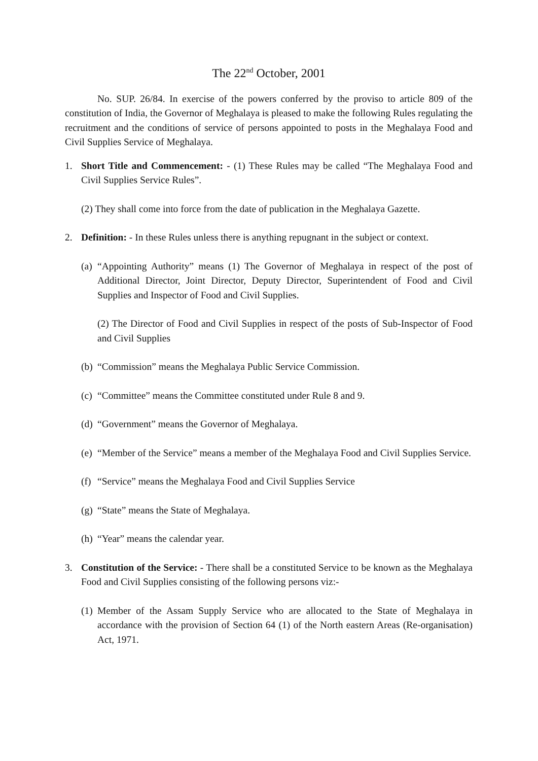The 22<sup>nd</sup> October, 2001
No. SUP. 26/84. In exercise of the powers conferred by the proviso to article 809 of the constitution of India, the Governor of Meghalaya is pleased to make the following Rules regulating the recruitment and the conditions of service of persons appointed to posts in the Meghalaya Food and Civil Supplies Service of Meghalaya.
1. Short Title and Commencement: - (1) These Rules may be called “The Meghalaya Food and Civil Supplies Service Rules”.
(2) They shall come into force from the date of publication in the Meghalaya Gazette.
2. Definition: - In these Rules unless there is anything repugnant in the subject or context.
(a)
“Appointing Authority” means (1) The Governor of Meghalaya in respect of the post of Additional Director, Joint Director, Deputy Director, Superintendent of Food and Civil Supplies and Inspector of Food and Civil Supplies.
(2) The Director of Food and Civil Supplies in respect of the posts of Sub-Inspector of Food and Civil Supplies
(b)
“Commission” means the Meghalaya Public Service Commission.
(c)
“Committee” means the Committee constituted under Rule 8 and 9.
(d)
“Government” means the Governor of Meghalaya.
(e)
“Member of the Service” means a member of the Meghalaya Food and Civil Supplies Service.
(f)
“Service” means the Meghalaya Food and Civil Supplies Service
(g)
“State” means the State of Meghalaya.
(h)
“Year” means the calendar year.
3. Constitution of the Service: - There shall be a constituted Service to be known as the Meghalaya Food and Civil Supplies consisting of the following persons viz:-
(1)
Member of the Assam Supply Service who are allocated to the State of Meghalaya in accordance with the provision of Section 64 (1) of the North eastern Areas (Re-organisation) Act, 1971.